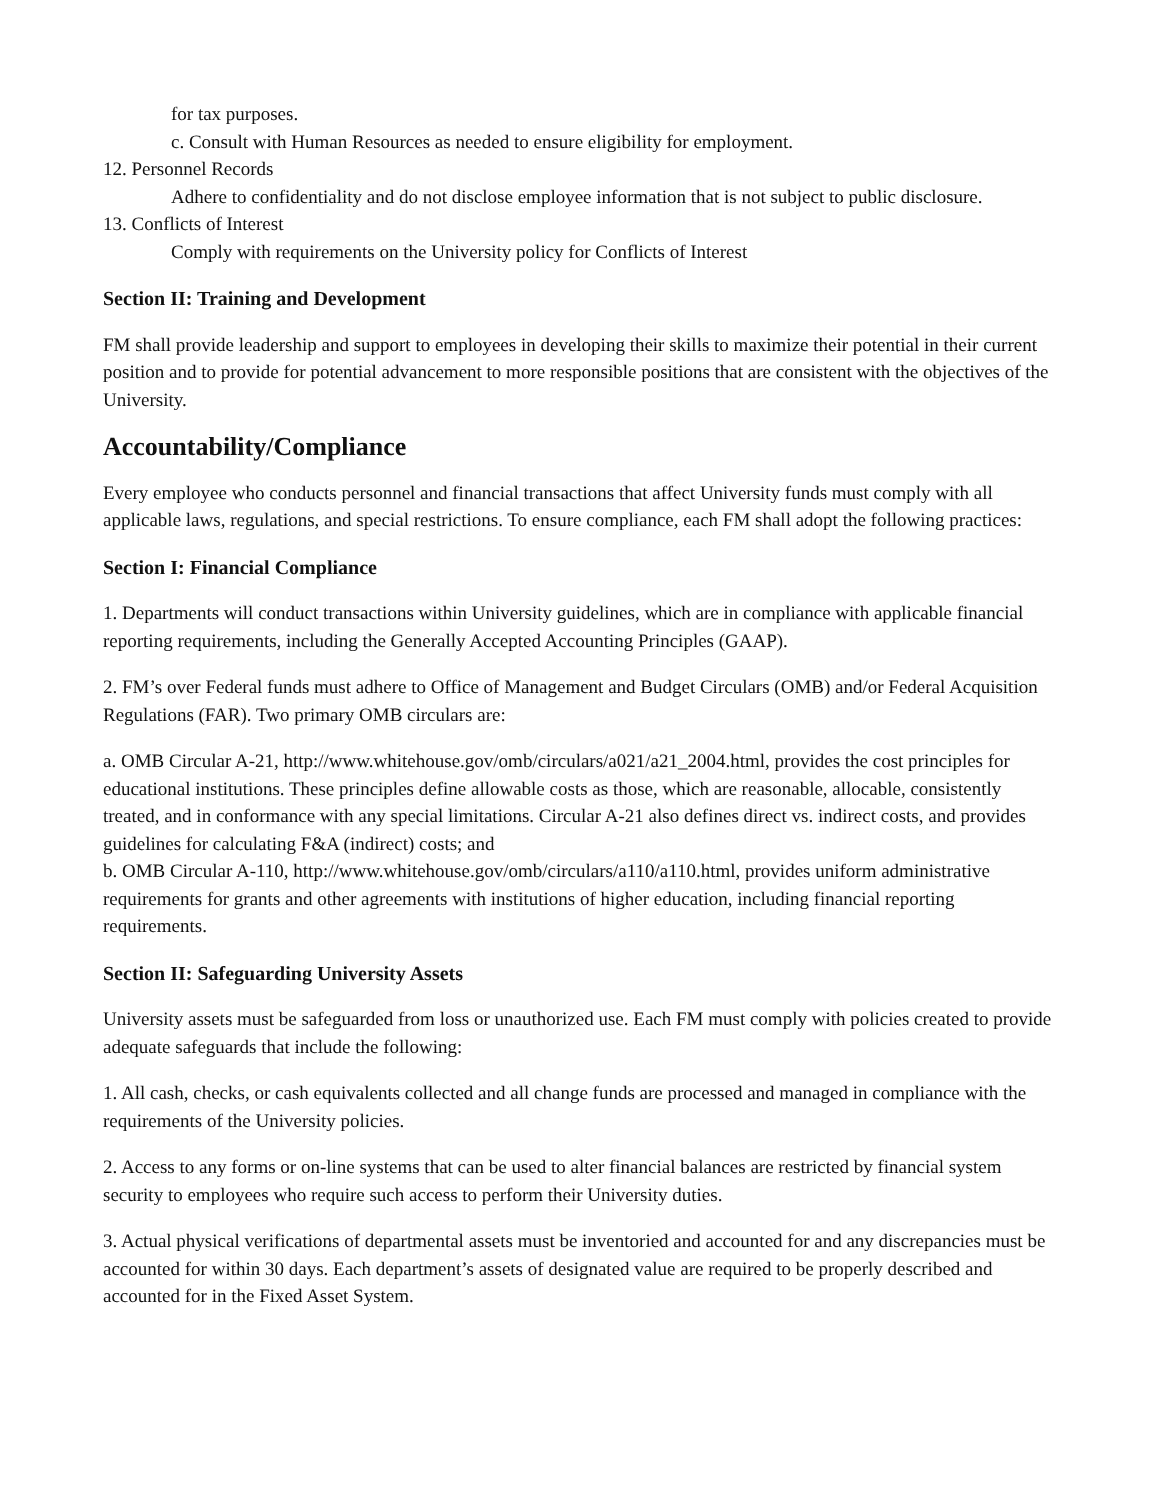for tax purposes.
c. Consult with Human Resources as needed to ensure eligibility for employment.
12. Personnel Records
Adhere to confidentiality and do not disclose employee information that is not subject to public disclosure.
13. Conflicts of Interest
Comply with requirements on the University policy for Conflicts of Interest
Section II: Training and Development
FM shall provide leadership and support to employees in developing their skills to maximize their potential in their current position and to provide for potential advancement to more responsible positions that are consistent with the objectives of the University.
Accountability/Compliance
Every employee who conducts personnel and financial transactions that affect University funds must comply with all applicable laws, regulations, and special restrictions. To ensure compliance, each FM shall adopt the following practices:
Section I: Financial Compliance
1. Departments will conduct transactions within University guidelines, which are in compliance with applicable financial reporting requirements, including the Generally Accepted Accounting Principles (GAAP).
2. FM’s over Federal funds must adhere to Office of Management and Budget Circulars (OMB) and/or Federal Acquisition Regulations (FAR). Two primary OMB circulars are:
a. OMB Circular A-21, http://www.whitehouse.gov/omb/circulars/a021/a21_2004.html, provides the cost principles for educational institutions. These principles define allowable costs as those, which are reasonable, allocable, consistently treated, and in conformance with any special limitations. Circular A-21 also defines direct vs. indirect costs, and provides guidelines for calculating F&A (indirect) costs; and
b. OMB Circular A-110, http://www.whitehouse.gov/omb/circulars/a110/a110.html, provides uniform administrative requirements for grants and other agreements with institutions of higher education, including financial reporting requirements.
Section II: Safeguarding University Assets
University assets must be safeguarded from loss or unauthorized use. Each FM must comply with policies created to provide adequate safeguards that include the following:
1. All cash, checks, or cash equivalents collected and all change funds are processed and managed in compliance with the requirements of the University policies.
2. Access to any forms or on-line systems that can be used to alter financial balances are restricted by financial system security to employees who require such access to perform their University duties.
3. Actual physical verifications of departmental assets must be inventoried and accounted for and any discrepancies must be accounted for within 30 days. Each department’s assets of designated value are required to be properly described and accounted for in the Fixed Asset System.